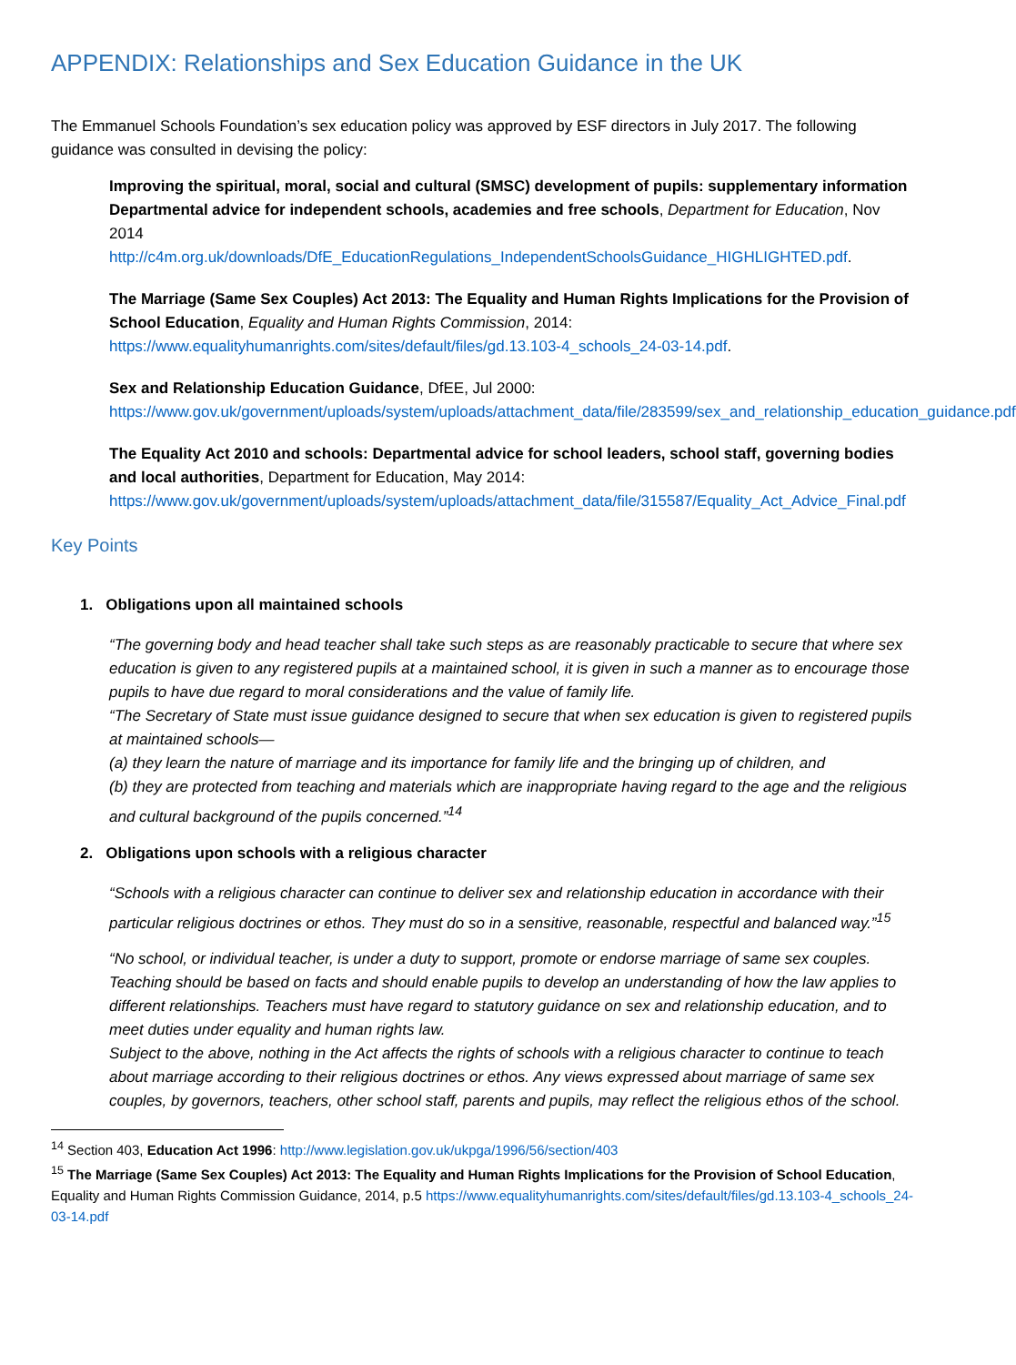APPENDIX: Relationships and Sex Education Guidance in the UK
The Emmanuel Schools Foundation’s sex education policy was approved by ESF directors in July 2017. The following guidance was consulted in devising the policy:
Improving the spiritual, moral, social and cultural (SMSC) development of pupils: supplementary information Departmental advice for independent schools, academies and free schools, Department for Education, Nov 2014
http://c4m.org.uk/downloads/DfE_EducationRegulations_IndependentSchoolsGuidance_HIGHLIGHTED.pdf.
The Marriage (Same Sex Couples) Act 2013: The Equality and Human Rights Implications for the Provision of School Education, Equality and Human Rights Commission, 2014:
https://www.equalityhumanrights.com/sites/default/files/gd.13.103-4_schools_24-03-14.pdf.
Sex and Relationship Education Guidance, DfEE, Jul 2000:
https://www.gov.uk/government/uploads/system/uploads/attachment_data/file/283599/sex_and_relationship_education_guidance.pdf
The Equality Act 2010 and schools: Departmental advice for school leaders, school staff, governing bodies and local authorities, Department for Education, May 2014:
https://www.gov.uk/government/uploads/system/uploads/attachment_data/file/315587/Equality_Act_Advice_Final.pdf
Key Points
1. Obligations upon all maintained schools
“The governing body and head teacher shall take such steps as are reasonably practicable to secure that where sex education is given to any registered pupils at a maintained school, it is given in such a manner as to encourage those pupils to have due regard to moral considerations and the value of family life.
“The Secretary of State must issue guidance designed to secure that when sex education is given to registered pupils at maintained schools—
(a) they learn the nature of marriage and its importance for family life and the bringing up of children, and
(b) they are protected from teaching and materials which are inappropriate having regard to the age and the religious and cultural background of the pupils concerned.”<sup>14</sup>
2. Obligations upon schools with a religious character
“Schools with a religious character can continue to deliver sex and relationship education in accordance with their particular religious doctrines or ethos. They must do so in a sensitive, reasonable, respectful and balanced way.”<sup>15</sup>
“No school, or individual teacher, is under a duty to support, promote or endorse marriage of same sex couples. Teaching should be based on facts and should enable pupils to develop an understanding of how the law applies to different relationships. Teachers must have regard to statutory guidance on sex and relationship education, and to meet duties under equality and human rights law.
Subject to the above, nothing in the Act affects the rights of schools with a religious character to continue to teach about marriage according to their religious doctrines or ethos. Any views expressed about marriage of same sex couples, by governors, teachers, other school staff, parents and pupils, may reflect the religious ethos of the school.
<sup>14</sup> Section 403, Education Act 1996: http://www.legislation.gov.uk/ukpga/1996/56/section/403
<sup>15</sup> The Marriage (Same Sex Couples) Act 2013: The Equality and Human Rights Implications for the Provision of School Education, Equality and Human Rights Commission Guidance, 2014, p.5 https://www.equalityhumanrights.com/sites/default/files/gd.13.103-4_schools_24-03-14.pdf